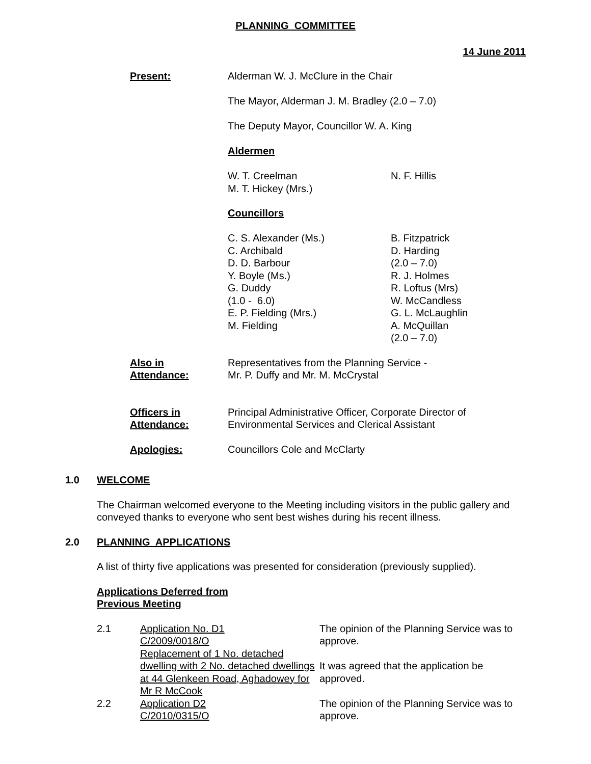PLANNING COMMITTEE
14 June 2011
Present: Alderman W. J. McClure in the Chair
The Mayor, Alderman J. M. Bradley (2.0 – 7.0)
The Deputy Mayor, Councillor W. A. King
Aldermen
W. T. Creelman
M. T. Hickey (Mrs.)
N. F. Hillis
Councillors
C. S. Alexander (Ms.)
C. Archibald
D. D. Barbour
Y. Boyle (Ms.)
G. Duddy
(1.0 - 6.0)
E. P. Fielding (Mrs.)
M. Fielding
B. Fitzpatrick
D. Harding
(2.0 – 7.0)
R. J. Holmes
R. Loftus (Mrs)
W. McCandless
G. L. McLaughlin
A. McQuillan
(2.0 – 7.0)
Also in
Attendance:
Representatives from the Planning Service -
Mr. P. Duffy and Mr. M. McCrystal
Officers in
Attendance:
Principal Administrative Officer, Corporate Director of
Environmental Services and Clerical Assistant
Apologies: Councillors Cole and McClarty
1.0 WELCOME
The Chairman welcomed everyone to the Meeting including visitors in the public gallery and conveyed thanks to everyone who sent best wishes during his recent illness.
2.0 PLANNING APPLICATIONS
A list of thirty five applications was presented for consideration (previously supplied).
Applications Deferred from
Previous Meeting
| 2.1 | Application No. D1 C/2009/0018/O Replacement of 1 No. detached dwelling with 2 No. detached dwellings at 44 Glenkeen Road, Aghadowey for Mr R McCook | The opinion of the Planning Service was to approve. It was agreed that the application be approved. |
| 2.2 | Application D2 C/2010/0315/O | The opinion of the Planning Service was to approve. |